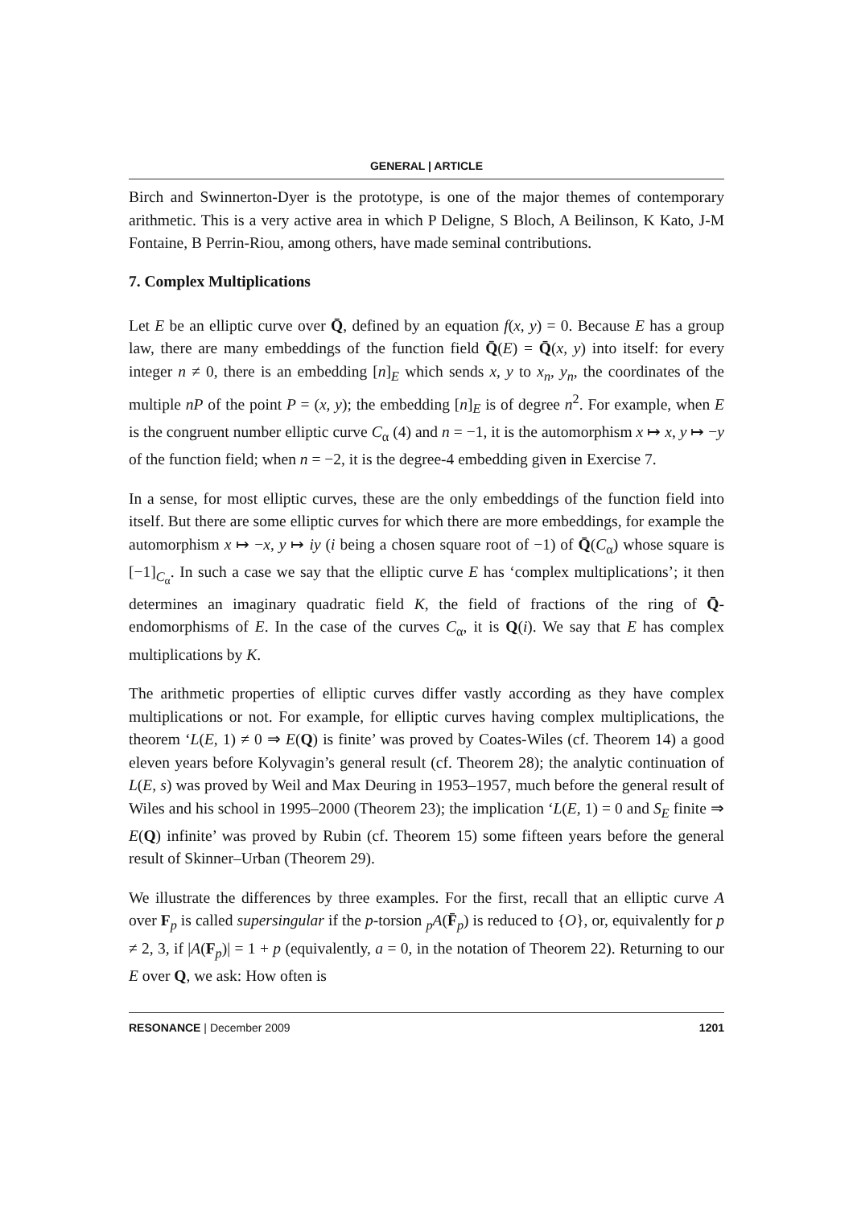GENERAL | ARTICLE
Birch and Swinnerton-Dyer is the prototype, is one of the major themes of contemporary arithmetic. This is a very active area in which P Deligne, S Bloch, A Beilinson, K Kato, J-M Fontaine, B Perrin-Riou, among others, have made seminal contributions.
7. Complex Multiplications
Let E be an elliptic curve over Q̄, defined by an equation f(x, y) = 0. Because E has a group law, there are many embeddings of the function field Q̄(E) = Q̄(x, y) into itself: for every integer n ≠ 0, there is an embedding [n]<sub>E</sub> which sends x, y to x<sub>n</sub>, y<sub>n</sub>, the coordinates of the multiple nP of the point P = (x, y); the embedding [n]<sub>E</sub> is of degree n<sup>2</sup>. For example, when E is the congruent number elliptic curve C<sub>α</sub> (4) and n = −1, it is the automorphism x ↦ x, y ↦ −y of the function field; when n = −2, it is the degree-4 embedding given in Exercise 7.
In a sense, for most elliptic curves, these are the only embeddings of the function field into itself. But there are some elliptic curves for which there are more embeddings, for example the automorphism x ↦ −x, y ↦ iy (i being a chosen square root of −1) of Q̄(C<sub>α</sub>) whose square is [−1]<sub>C<sub>α</sub></sub>. In such a case we say that the elliptic curve E has ‘complex multiplications’; it then determines an imaginary quadratic field K, the field of fractions of the ring of Q̄-endomorphisms of E. In the case of the curves C<sub>α</sub>, it is Q(i). We say that E has complex multiplications by K.
The arithmetic properties of elliptic curves differ vastly according as they have complex multiplications or not. For example, for elliptic curves having complex multiplications, the theorem ‘L(E, 1) ≠ 0 ⇒ E(Q) is finite’ was proved by Coates-Wiles (cf. Theorem 14) a good eleven years before Kolyvagin’s general result (cf. Theorem 28); the analytic continuation of L(E, s) was proved by Weil and Max Deuring in 1953–1957, much before the general result of Wiles and his school in 1995–2000 (Theorem 23); the implication ‘L(E, 1) = 0 and S<sub>E</sub> finite ⇒ E(Q) infinite’ was proved by Rubin (cf. Theorem 15) some fifteen years before the general result of Skinner–Urban (Theorem 29).
We illustrate the differences by three examples. For the first, recall that an elliptic curve A over F<sub>p</sub> is called supersingular if the p-torsion <sub>p</sub>A(F̄<sub>p</sub>) is reduced to {O}, or, equivalently for p ≠ 2, 3, if |A(F<sub>p</sub>)| = 1 + p (equivalently, a = 0, in the notation of Theorem 22). Returning to our E over Q, we ask: How often is
RESONANCE | December 2009 1201